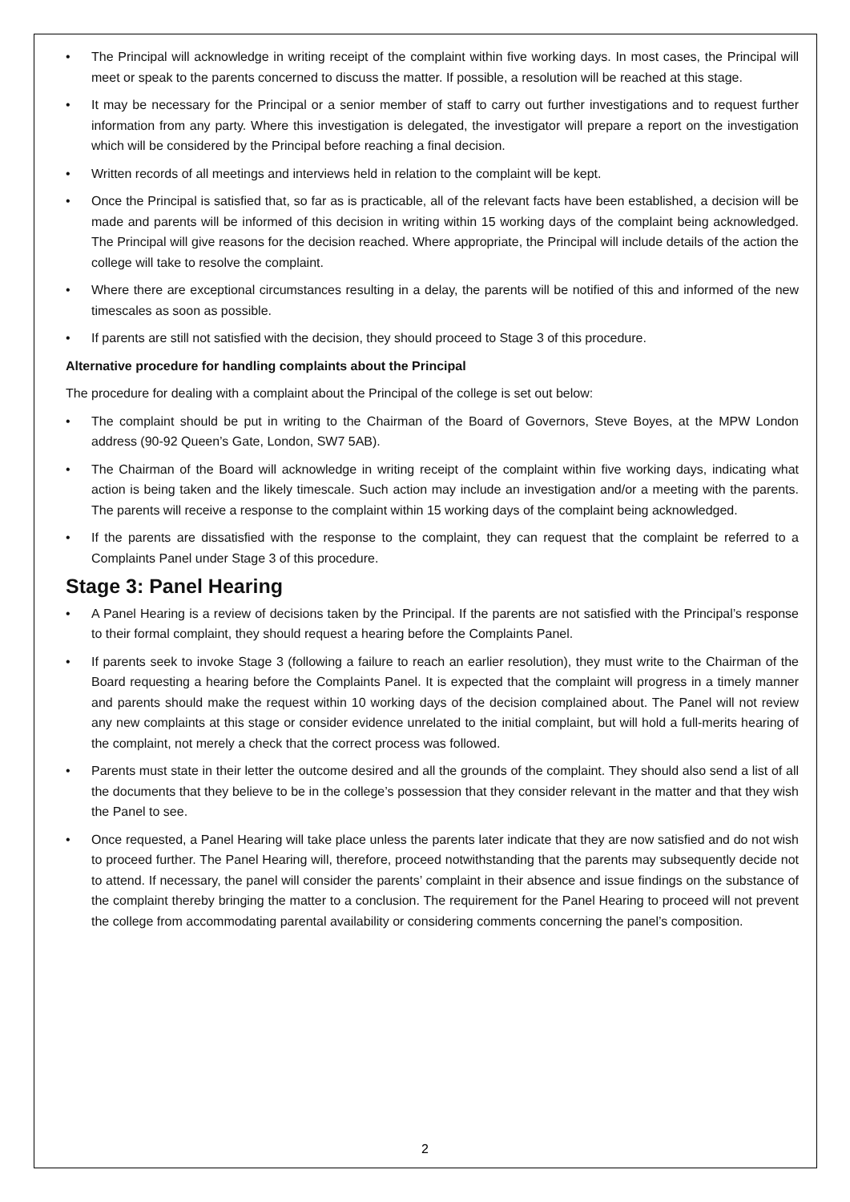• The Principal will acknowledge in writing receipt of the complaint within five working days. In most cases, the Principal will meet or speak to the parents concerned to discuss the matter. If possible, a resolution will be reached at this stage.
• It may be necessary for the Principal or a senior member of staff to carry out further investigations and to request further information from any party. Where this investigation is delegated, the investigator will prepare a report on the investigation which will be considered by the Principal before reaching a final decision.
• Written records of all meetings and interviews held in relation to the complaint will be kept.
• Once the Principal is satisfied that, so far as is practicable, all of the relevant facts have been established, a decision will be made and parents will be informed of this decision in writing within 15 working days of the complaint being acknowledged. The Principal will give reasons for the decision reached. Where appropriate, the Principal will include details of the action the college will take to resolve the complaint.
• Where there are exceptional circumstances resulting in a delay, the parents will be notified of this and informed of the new timescales as soon as possible.
• If parents are still not satisfied with the decision, they should proceed to Stage 3 of this procedure.
Alternative procedure for handling complaints about the Principal
The procedure for dealing with a complaint about the Principal of the college is set out below:
• The complaint should be put in writing to the Chairman of the Board of Governors, Steve Boyes, at the MPW London address (90-92 Queen’s Gate, London, SW7 5AB).
• The Chairman of the Board will acknowledge in writing receipt of the complaint within five working days, indicating what action is being taken and the likely timescale. Such action may include an investigation and/or a meeting with the parents. The parents will receive a response to the complaint within 15 working days of the complaint being acknowledged.
• If the parents are dissatisfied with the response to the complaint, they can request that the complaint be referred to a Complaints Panel under Stage 3 of this procedure.
Stage 3: Panel Hearing
• A Panel Hearing is a review of decisions taken by the Principal. If the parents are not satisfied with the Principal’s response to their formal complaint, they should request a hearing before the Complaints Panel.
• If parents seek to invoke Stage 3 (following a failure to reach an earlier resolution), they must write to the Chairman of the Board requesting a hearing before the Complaints Panel. It is expected that the complaint will progress in a timely manner and parents should make the request within 10 working days of the decision complained about. The Panel will not review any new complaints at this stage or consider evidence unrelated to the initial complaint, but will hold a full-merits hearing of the complaint, not merely a check that the correct process was followed.
• Parents must state in their letter the outcome desired and all the grounds of the complaint. They should also send a list of all the documents that they believe to be in the college’s possession that they consider relevant in the matter and that they wish the Panel to see.
• Once requested, a Panel Hearing will take place unless the parents later indicate that they are now satisfied and do not wish to proceed further. The Panel Hearing will, therefore, proceed notwithstanding that the parents may subsequently decide not to attend. If necessary, the panel will consider the parents’ complaint in their absence and issue findings on the substance of the complaint thereby bringing the matter to a conclusion. The requirement for the Panel Hearing to proceed will not prevent the college from accommodating parental availability or considering comments concerning the panel’s composition.
2